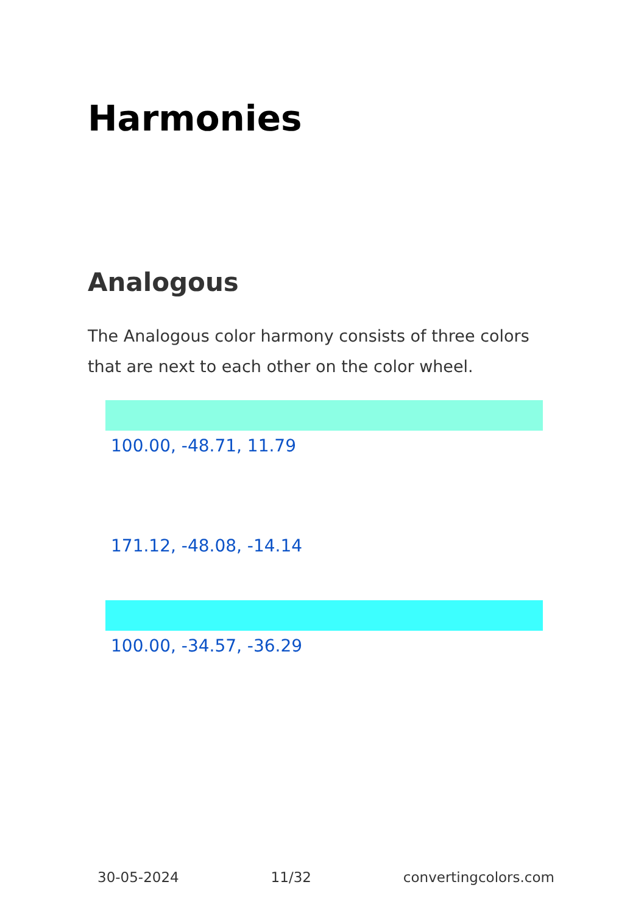Harmonies
Analogous
The Analogous color harmony consists of three colors that are next to each other on the color wheel.
100.00, -48.71, 11.79
171.12, -48.08, -14.14
100.00, -34.57, -36.29
30-05-2024 11/32 convertingcolors.com